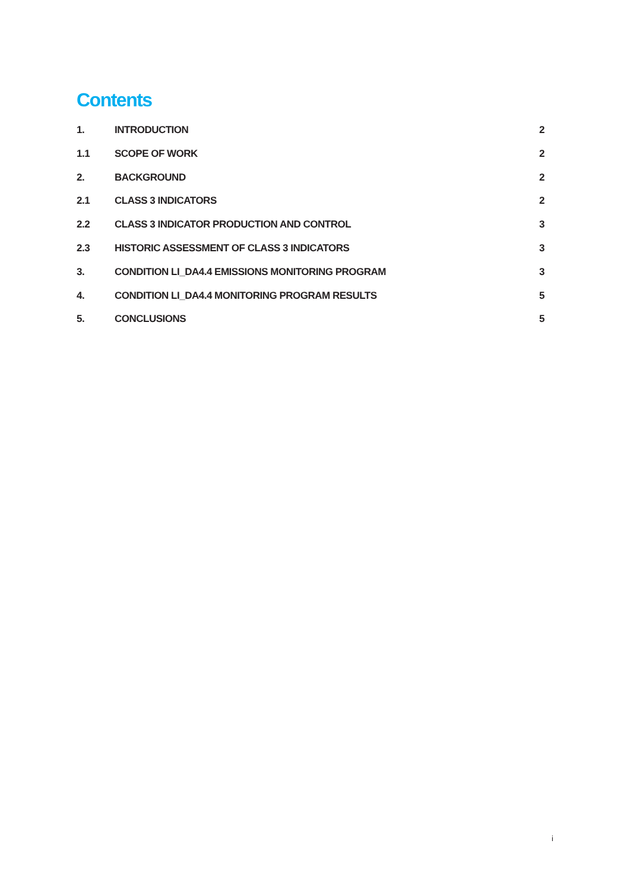Contents
1. INTRODUCTION 2
1.1 SCOPE OF WORK 2
2. BACKGROUND 2
2.1 CLASS 3 INDICATORS 2
2.2 CLASS 3 INDICATOR PRODUCTION AND CONTROL 3
2.3 HISTORIC ASSESSMENT OF CLASS 3 INDICATORS 3
3. CONDITION LI_DA4.4 EMISSIONS MONITORING PROGRAM 3
4. CONDITION LI_DA4.4 MONITORING PROGRAM RESULTS 5
5. CONCLUSIONS 5
i